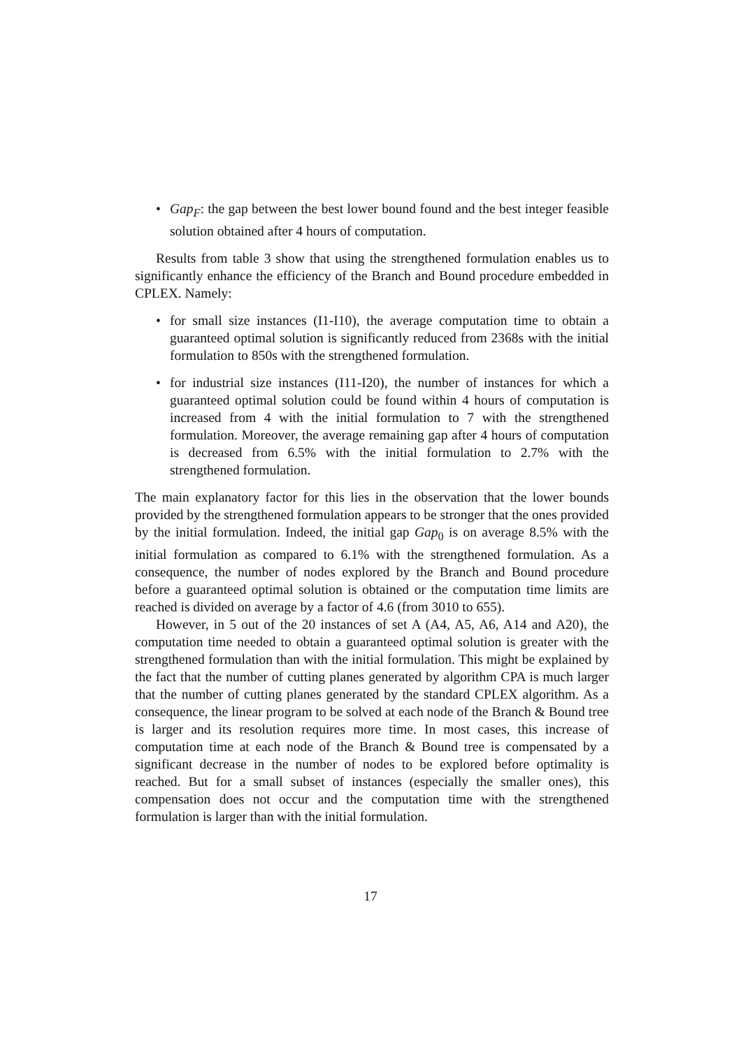• Gap<sub>F</sub>: the gap between the best lower bound found and the best integer feasible solution obtained after 4 hours of computation.
Results from table 3 show that using the strengthened formulation enables us to significantly enhance the efficiency of the Branch and Bound procedure embedded in CPLEX. Namely:
• for small size instances (I1-I10), the average computation time to obtain a guaranteed optimal solution is significantly reduced from 2368s with the initial formulation to 850s with the strengthened formulation.
• for industrial size instances (I11-I20), the number of instances for which a guaranteed optimal solution could be found within 4 hours of computation is increased from 4 with the initial formulation to 7 with the strengthened formulation. Moreover, the average remaining gap after 4 hours of computation is decreased from 6.5% with the initial formulation to 2.7% with the strengthened formulation.
The main explanatory factor for this lies in the observation that the lower bounds provided by the strengthened formulation appears to be stronger that the ones provided by the initial formulation. Indeed, the initial gap Gap<sub>0</sub> is on average 8.5% with the initial formulation as compared to 6.1% with the strengthened formulation. As a consequence, the number of nodes explored by the Branch and Bound procedure before a guaranteed optimal solution is obtained or the computation time limits are reached is divided on average by a factor of 4.6 (from 3010 to 655).
However, in 5 out of the 20 instances of set A (A4, A5, A6, A14 and A20), the computation time needed to obtain a guaranteed optimal solution is greater with the strengthened formulation than with the initial formulation. This might be explained by the fact that the number of cutting planes generated by algorithm CPA is much larger that the number of cutting planes generated by the standard CPLEX algorithm. As a consequence, the linear program to be solved at each node of the Branch & Bound tree is larger and its resolution requires more time. In most cases, this increase of computation time at each node of the Branch & Bound tree is compensated by a significant decrease in the number of nodes to be explored before optimality is reached. But for a small subset of instances (especially the smaller ones), this compensation does not occur and the computation time with the strengthened formulation is larger than with the initial formulation.
17